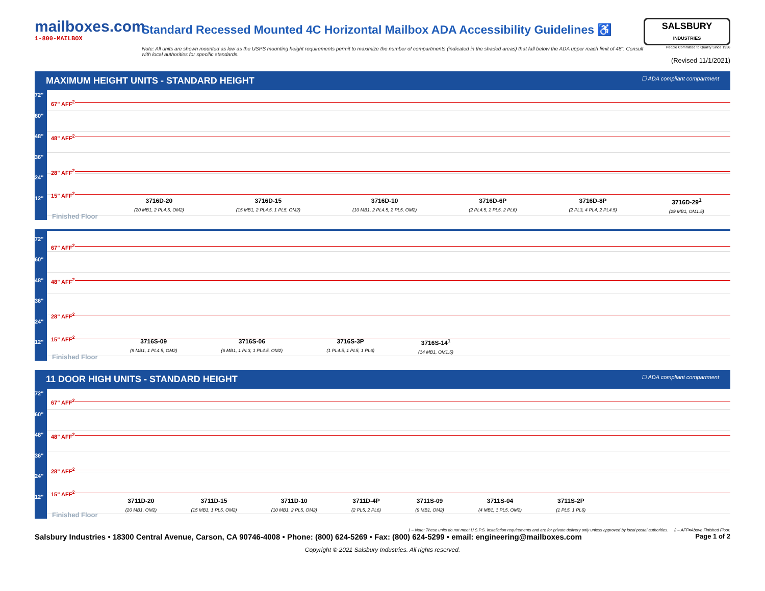mailboxes.com
1-800-MAILBOX
Standard Recessed Mounted 4C Horizontal Mailbox ADA Accessibility Guidelines ♿
Note: All units are shown mounted as low as the USPS mounting height requirements permit to maximize the number of compartments (indicated in the shaded areas) that fall below the ADA upper reach limit of 48". Consult with local authorities for specific standards.
SALSBURY
INDUSTRIES
People Committed to Quality Since 1936
(Revised 11/1/2021)
MAXIMUM HEIGHT UNITS - STANDARD HEIGHT ☐ ADA compliant compartment
72"
60"
48"
36"
24"
12"
67" AFF<sup>2</sup>
48" AFF<sup>2</sup>
28" AFF<sup>2</sup>
15" AFF<sup>2</sup>
3716D-20
(20 MB1, 2 PL4.5, OM2)
3716D-15
(15 MB1, 2 PL4.5, 1 PL5, OM2)
3716D-10
(10 MB1, 2 PL4.5, 2 PL5, OM2)
3716D-6P
(2 PL4.5, 2 PL5, 2 PL6)
3716D-8P
(2 PL3, 4 PL4, 2 PL4.5)
3716D-29<sup>1</sup>
(29 MB1, OM1.5)
Finished Floor
72"
60"
48"
36"
24"
12"
67" AFF<sup>2</sup>
48" AFF<sup>2</sup>
28" AFF<sup>2</sup>
15" AFF<sup>2</sup>
3716S-09
(9 MB1, 1 PL4.5, OM2)
3716S-06
(6 MB1, 1 PL3, 1 PL4.5, OM2)
3716S-3P
(1 PL4.5, 1 PL5, 1 PL6)
3716S-14<sup>1</sup>
(14 MB1, OM1.5)
Finished Floor
11 DOOR HIGH UNITS - STANDARD HEIGHT ☐ ADA compliant compartment
72"
60"
48"
36"
24"
12"
67" AFF<sup>2</sup>
48" AFF<sup>2</sup>
28" AFF<sup>2</sup>
15" AFF<sup>2</sup>
3711D-20
(20 MB1, OM2)
3711D-15
(15 MB1, 1 PL5, OM2)
3711D-10
(10 MB1, 2 PL5, OM2)
3711D-4P
(2 PL5, 2 PL6)
3711S-09
(9 MB1, OM2)
3711S-04
(4 MB1, 1 PL5, OM2)
3711S-2P
(1 PL5, 1 PL6)
Finished Floor
1 – Note: These units do not meet U.S.P.S. installation requirements and are for private delivery only unless approved by local postal authorities. 2 – AFF=Above Finished Floor.
Salsbury Industries • 18300 Central Avenue, Carson, CA 90746-4008 • Phone: (800) 624-5269 • Fax: (800) 624-5299 • email: engineering@mailboxes.com Page 1 of 2
Copyright © 2021 Salsbury Industries. All rights reserved.